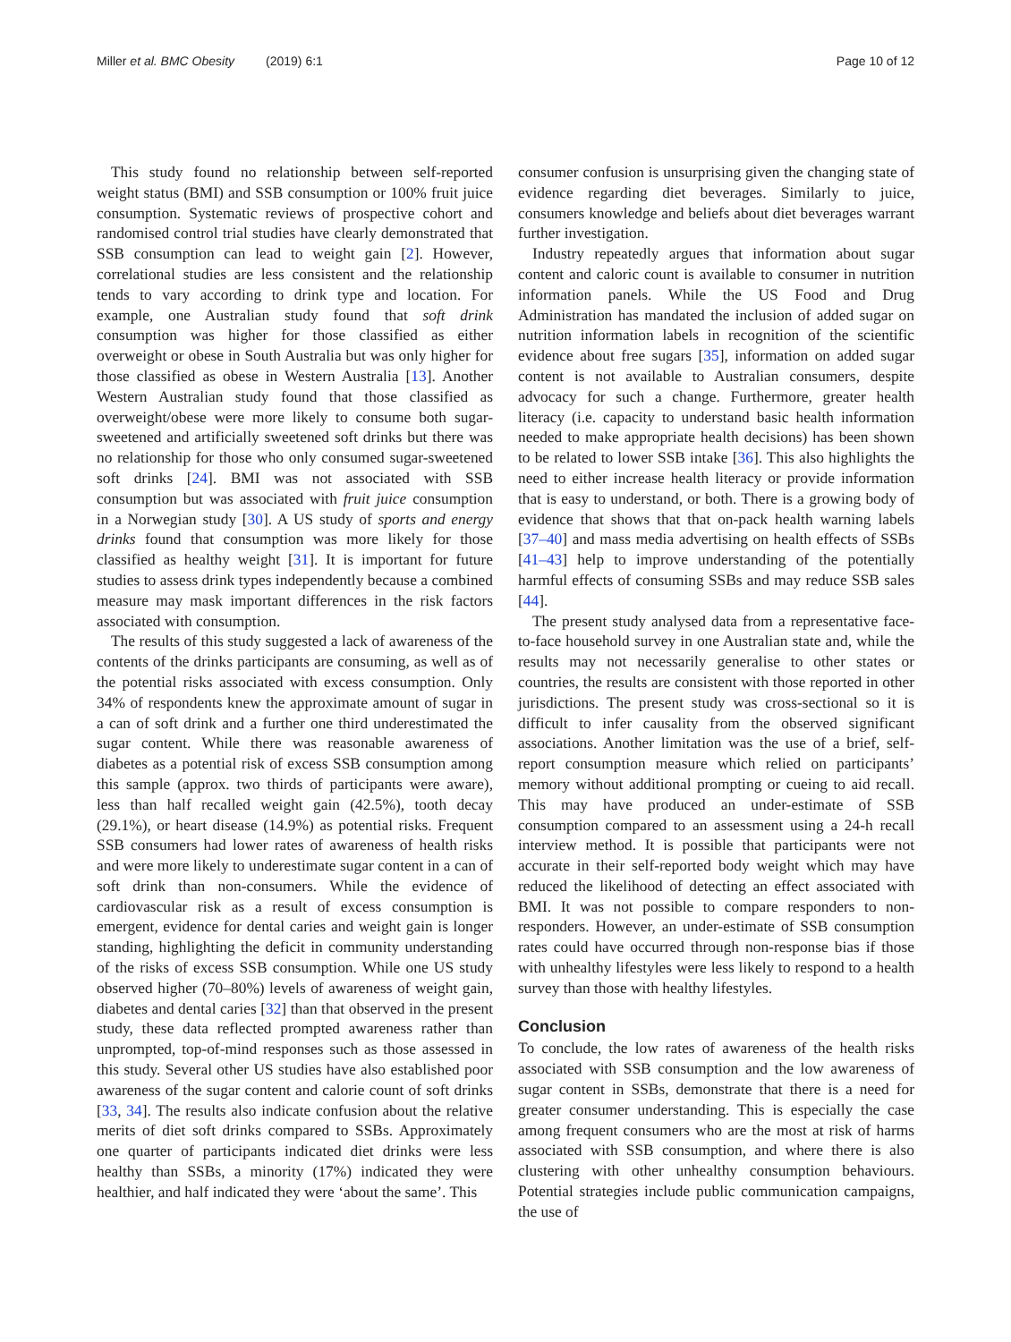Miller et al. BMC Obesity (2019) 6:1 Page 10 of 12
This study found no relationship between self-reported weight status (BMI) and SSB consumption or 100% fruit juice consumption. Systematic reviews of prospective cohort and randomised control trial studies have clearly demonstrated that SSB consumption can lead to weight gain [2]. However, correlational studies are less consistent and the relationship tends to vary according to drink type and location. For example, one Australian study found that soft drink consumption was higher for those classified as either overweight or obese in South Australia but was only higher for those classified as obese in Western Australia [13]. Another Western Australian study found that those classified as overweight/obese were more likely to consume both sugar-sweetened and artificially sweetened soft drinks but there was no relationship for those who only consumed sugar-sweetened soft drinks [24]. BMI was not associated with SSB consumption but was associated with fruit juice consumption in a Norwegian study [30]. A US study of sports and energy drinks found that consumption was more likely for those classified as healthy weight [31]. It is important for future studies to assess drink types independently because a combined measure may mask important differences in the risk factors associated with consumption.
The results of this study suggested a lack of awareness of the contents of the drinks participants are consuming, as well as of the potential risks associated with excess consumption. Only 34% of respondents knew the approximate amount of sugar in a can of soft drink and a further one third underestimated the sugar content. While there was reasonable awareness of diabetes as a potential risk of excess SSB consumption among this sample (approx. two thirds of participants were aware), less than half recalled weight gain (42.5%), tooth decay (29.1%), or heart disease (14.9%) as potential risks. Frequent SSB consumers had lower rates of awareness of health risks and were more likely to underestimate sugar content in a can of soft drink than non-consumers. While the evidence of cardiovascular risk as a result of excess consumption is emergent, evidence for dental caries and weight gain is longer standing, highlighting the deficit in community understanding of the risks of excess SSB consumption. While one US study observed higher (70–80%) levels of awareness of weight gain, diabetes and dental caries [32] than that observed in the present study, these data reflected prompted awareness rather than unprompted, top-of-mind responses such as those assessed in this study. Several other US studies have also established poor awareness of the sugar content and calorie count of soft drinks [33, 34]. The results also indicate confusion about the relative merits of diet soft drinks compared to SSBs. Approximately one quarter of participants indicated diet drinks were less healthy than SSBs, a minority (17%) indicated they were healthier, and half indicated they were ‘about the same’. This
consumer confusion is unsurprising given the changing state of evidence regarding diet beverages. Similarly to juice, consumers knowledge and beliefs about diet beverages warrant further investigation.
Industry repeatedly argues that information about sugar content and caloric count is available to consumer in nutrition information panels. While the US Food and Drug Administration has mandated the inclusion of added sugar on nutrition information labels in recognition of the scientific evidence about free sugars [35], information on added sugar content is not available to Australian consumers, despite advocacy for such a change. Furthermore, greater health literacy (i.e. capacity to understand basic health information needed to make appropriate health decisions) has been shown to be related to lower SSB intake [36]. This also highlights the need to either increase health literacy or provide information that is easy to understand, or both. There is a growing body of evidence that shows that that on-pack health warning labels [37–40] and mass media advertising on health effects of SSBs [41–43] help to improve understanding of the potentially harmful effects of consuming SSBs and may reduce SSB sales [44].
The present study analysed data from a representative face-to-face household survey in one Australian state and, while the results may not necessarily generalise to other states or countries, the results are consistent with those reported in other jurisdictions. The present study was cross-sectional so it is difficult to infer causality from the observed significant associations. Another limitation was the use of a brief, self-report consumption measure which relied on participants’ memory without additional prompting or cueing to aid recall. This may have produced an under-estimate of SSB consumption compared to an assessment using a 24-h recall interview method. It is possible that participants were not accurate in their self-reported body weight which may have reduced the likelihood of detecting an effect associated with BMI. It was not possible to compare responders to non-responders. However, an under-estimate of SSB consumption rates could have occurred through non-response bias if those with unhealthy lifestyles were less likely to respond to a health survey than those with healthy lifestyles.
Conclusion
To conclude, the low rates of awareness of the health risks associated with SSB consumption and the low awareness of sugar content in SSBs, demonstrate that there is a need for greater consumer understanding. This is especially the case among frequent consumers who are the most at risk of harms associated with SSB consumption, and where there is also clustering with other unhealthy consumption behaviours. Potential strategies include public communication campaigns, the use of